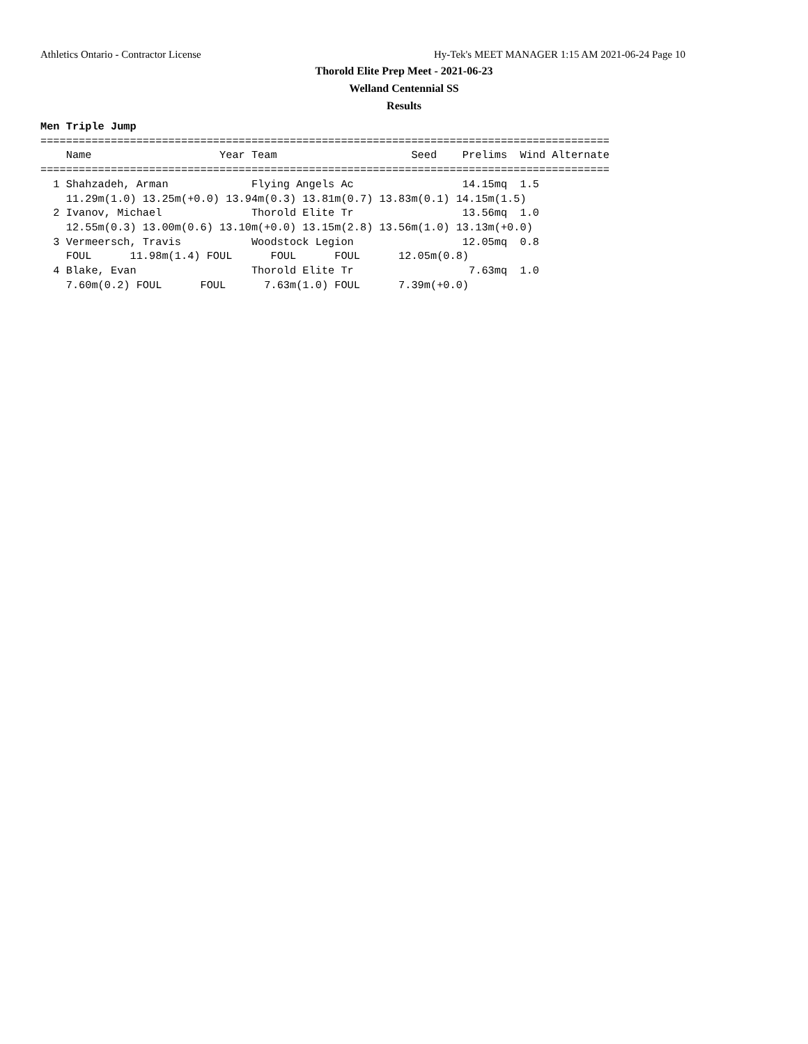Athletics Ontario - Contractor License Hy-Tek's MEET MANAGER 1:15 AM 2021-06-24 Page 10
Thorold Elite Prep Meet - 2021-06-23
Welland Centennial SS
Results
Men Triple Jump
=========================================================================================
    Name                    Year Team                     Seed    Prelims  Wind Alternate
=========================================================================================
  1 Shahzadeh, Arman             Flying Angels Ac                 14.15mq  1.5
    11.29m(1.0) 13.25m(+0.0) 13.94m(0.3) 13.81m(0.7) 13.83m(0.1) 14.15m(1.5)
  2 Ivanov, Michael              Thorold Elite Tr                 13.56mq  1.0
    12.55m(0.3) 13.00m(0.6) 13.10m(+0.0) 13.15m(2.8) 13.56m(1.0) 13.13m(+0.0)
  3 Vermeersch, Travis           Woodstock Legion                 12.05mq  0.8
    FOUL      11.98m(1.4) FOUL      FOUL      FOUL      12.05m(0.8)
  4 Blake, Evan                  Thorold Elite Tr                  7.63mq  1.0
    7.60m(0.2) FOUL      FOUL      7.63m(1.0) FOUL      7.39m(+0.0)